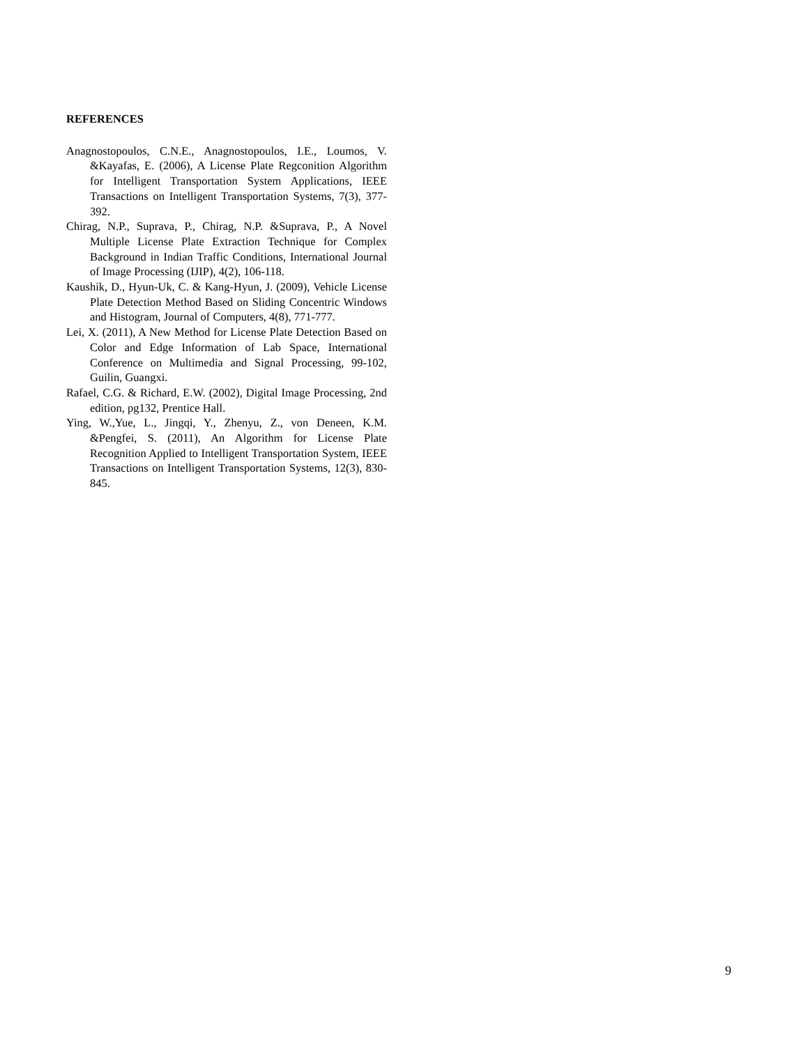REFERENCES
Anagnostopoulos, C.N.E., Anagnostopoulos, I.E., Loumos, V. &Kayafas, E. (2006), A License Plate Regconition Algorithm for Intelligent Transportation System Applications, IEEE Transactions on Intelligent Transportation Systems, 7(3), 377-392.
Chirag, N.P., Suprava, P., Chirag, N.P. &Suprava, P., A Novel Multiple License Plate Extraction Technique for Complex Background in Indian Traffic Conditions, International Journal of Image Processing (IJIP), 4(2), 106-118.
Kaushik, D., Hyun-Uk, C. & Kang-Hyun, J. (2009), Vehicle License Plate Detection Method Based on Sliding Concentric Windows and Histogram, Journal of Computers, 4(8), 771-777.
Lei, X. (2011), A New Method for License Plate Detection Based on Color and Edge Information of Lab Space, International Conference on Multimedia and Signal Processing, 99-102, Guilin, Guangxi.
Rafael, C.G. & Richard, E.W. (2002), Digital Image Processing, 2nd edition, pg132, Prentice Hall.
Ying, W.,Yue, L., Jingqi, Y., Zhenyu, Z., von Deneen, K.M. &Pengfei, S. (2011), An Algorithm for License Plate Recognition Applied to Intelligent Transportation System, IEEE Transactions on Intelligent Transportation Systems, 12(3), 830-845.
9